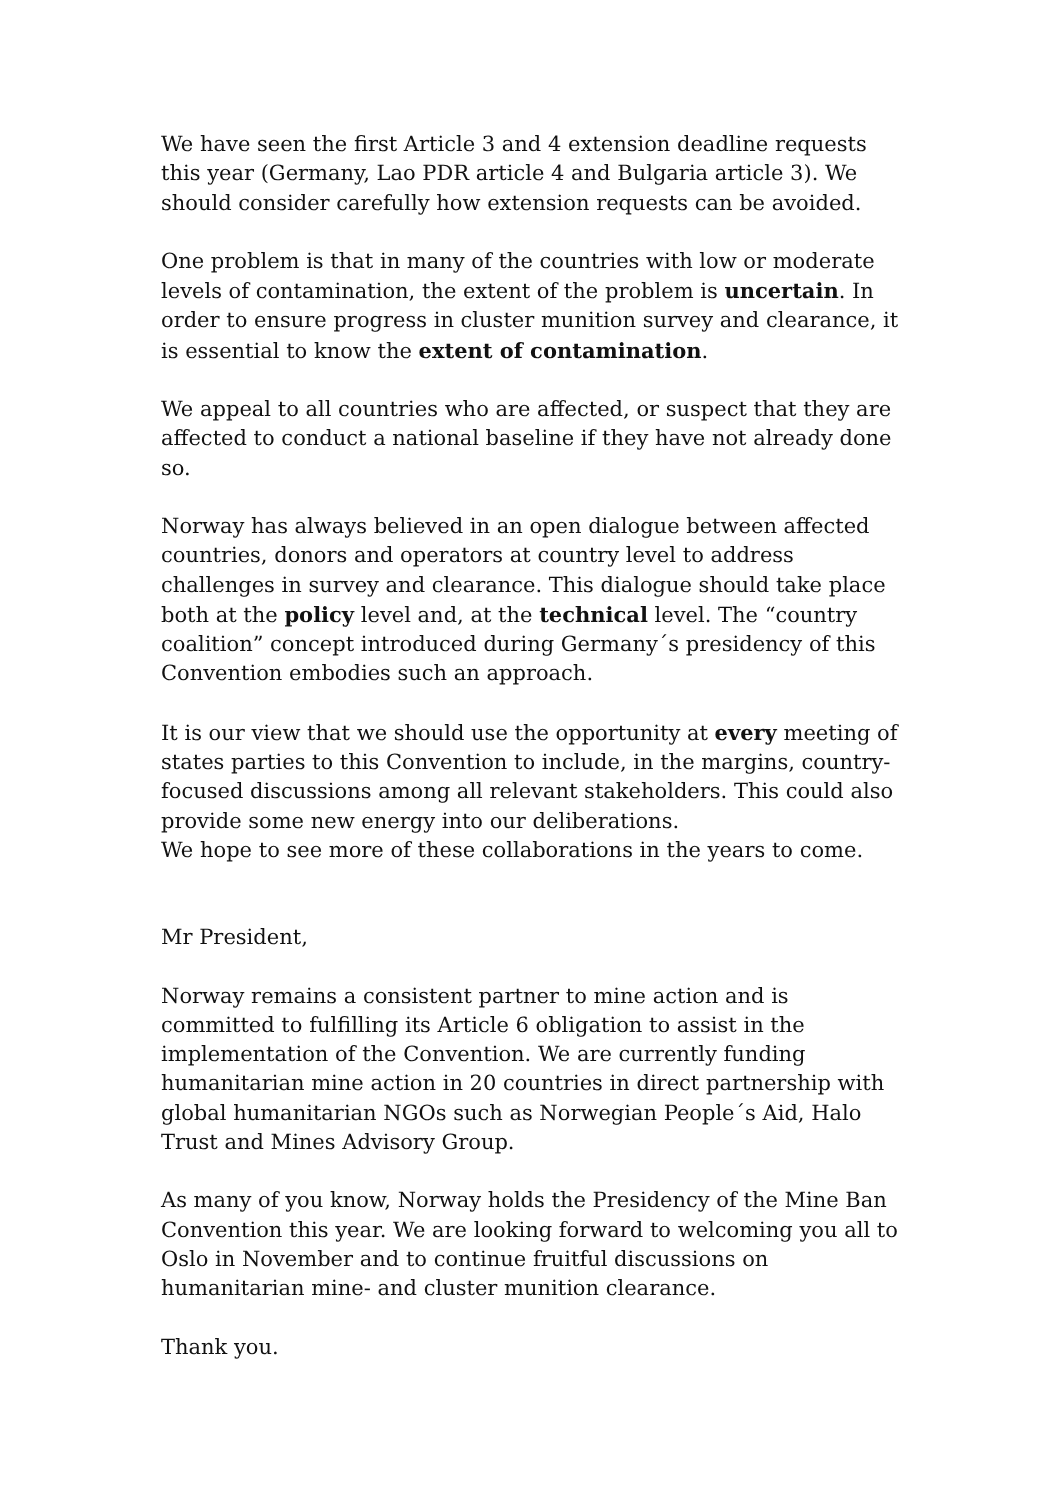We have seen the first Article 3 and 4 extension deadline requests this year (Germany, Lao PDR article 4 and Bulgaria article 3). We should consider carefully how extension requests can be avoided.
One problem is that in many of the countries with low or moderate levels of contamination, the extent of the problem is uncertain. In order to ensure progress in cluster munition survey and clearance, it is essential to know the extent of contamination.
We appeal to all countries who are affected, or suspect that they are affected to conduct a national baseline if they have not already done so.
Norway has always believed in an open dialogue between affected countries, donors and operators at country level to address challenges in survey and clearance. This dialogue should take place both at the policy level and, at the technical level. The “country coalition” concept introduced during Germany´s presidency of this Convention embodies such an approach.
It is our view that we should use the opportunity at every meeting of states parties to this Convention to include, in the margins, country-focused discussions among all relevant stakeholders. This could also provide some new energy into our deliberations.
We hope to see more of these collaborations in the years to come.
Mr President,
Norway remains a consistent partner to mine action and is committed to fulfilling its Article 6 obligation to assist in the implementation of the Convention. We are currently funding humanitarian mine action in 20 countries in direct partnership with global humanitarian NGOs such as Norwegian People´s Aid, Halo Trust and Mines Advisory Group.
As many of you know, Norway holds the Presidency of the Mine Ban Convention this year. We are looking forward to welcoming you all to Oslo in November and to continue fruitful discussions on humanitarian mine- and cluster munition clearance.
Thank you.